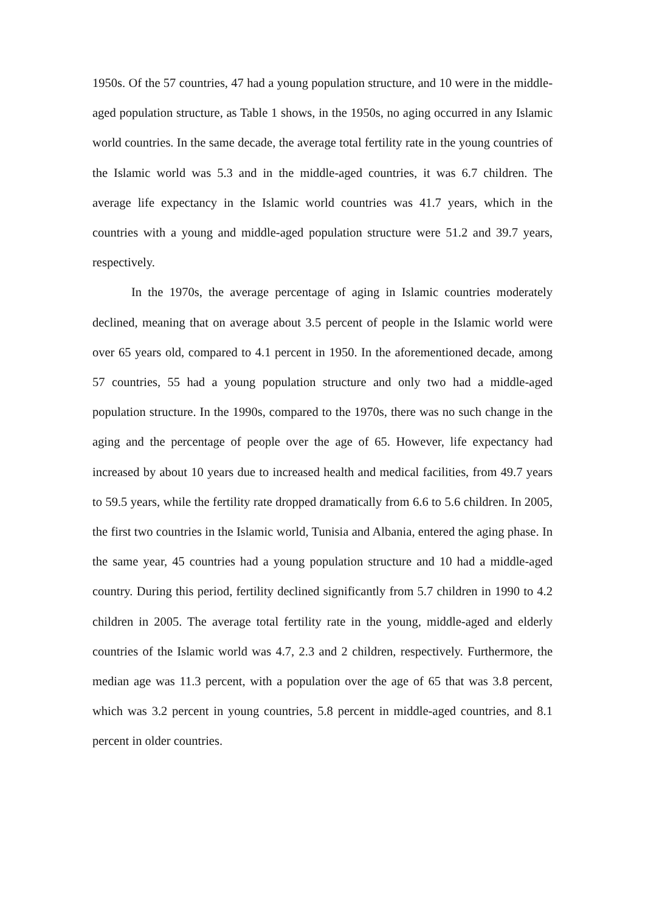1950s. Of the 57 countries, 47 had a young population structure, and 10 were in the middle-aged population structure, as Table 1 shows, in the 1950s, no aging occurred in any Islamic world countries. In the same decade, the average total fertility rate in the young countries of the Islamic world was 5.3 and in the middle-aged countries, it was 6.7 children. The average life expectancy in the Islamic world countries was 41.7 years, which in the countries with a young and middle-aged population structure were 51.2 and 39.7 years, respectively.
In the 1970s, the average percentage of aging in Islamic countries moderately declined, meaning that on average about 3.5 percent of people in the Islamic world were over 65 years old, compared to 4.1 percent in 1950. In the aforementioned decade, among 57 countries, 55 had a young population structure and only two had a middle-aged population structure. In the 1990s, compared to the 1970s, there was no such change in the aging and the percentage of people over the age of 65. However, life expectancy had increased by about 10 years due to increased health and medical facilities, from 49.7 years to 59.5 years, while the fertility rate dropped dramatically from 6.6 to 5.6 children. In 2005, the first two countries in the Islamic world, Tunisia and Albania, entered the aging phase. In the same year, 45 countries had a young population structure and 10 had a middle-aged country. During this period, fertility declined significantly from 5.7 children in 1990 to 4.2 children in 2005. The average total fertility rate in the young, middle-aged and elderly countries of the Islamic world was 4.7, 2.3 and 2 children, respectively. Furthermore, the median age was 11.3 percent, with a population over the age of 65 that was 3.8 percent, which was 3.2 percent in young countries, 5.8 percent in middle-aged countries, and 8.1 percent in older countries.